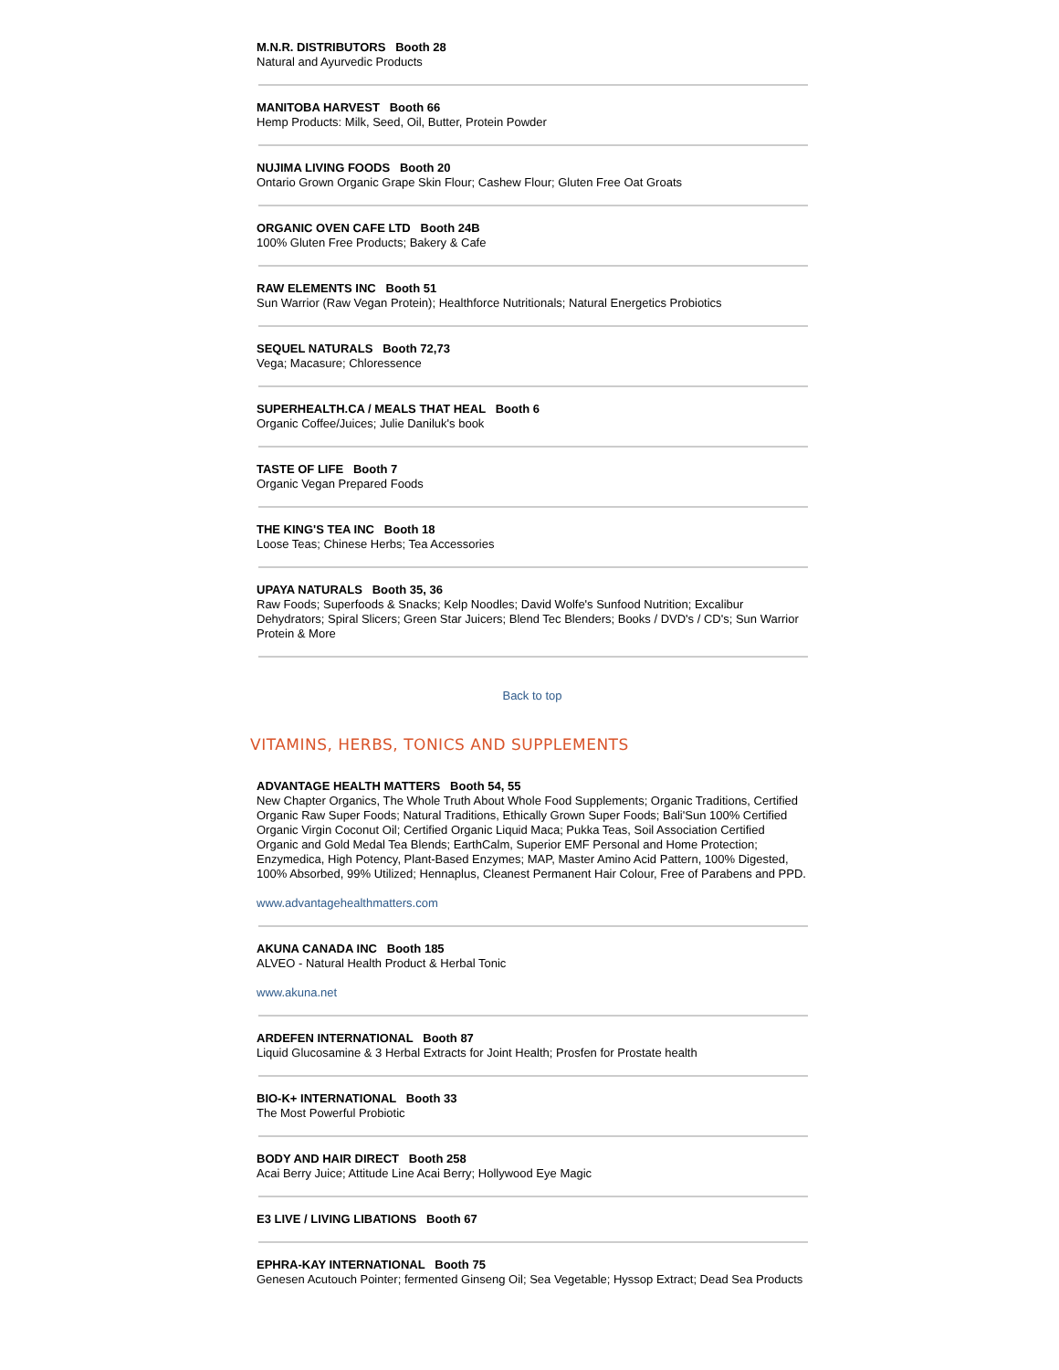M.N.R. DISTRIBUTORS Booth 28
Natural and Ayurvedic Products
MANITOBA HARVEST Booth 66
Hemp Products: Milk, Seed, Oil, Butter, Protein Powder
NUJIMA LIVING FOODS Booth 20
Ontario Grown Organic Grape Skin Flour; Cashew Flour; Gluten Free Oat Groats
ORGANIC OVEN CAFE LTD Booth 24B
100% Gluten Free Products; Bakery & Cafe
RAW ELEMENTS INC Booth 51
Sun Warrior (Raw Vegan Protein); Healthforce Nutritionals; Natural Energetics Probiotics
SEQUEL NATURALS Booth 72,73
Vega; Macasure; Chloressence
SUPERHEALTH.CA / MEALS THAT HEAL Booth 6
Organic Coffee/Juices; Julie Daniluk's book
TASTE OF LIFE Booth 7
Organic Vegan Prepared Foods
THE KING'S TEA INC Booth 18
Loose Teas; Chinese Herbs; Tea Accessories
UPAYA NATURALS Booth 35, 36
Raw Foods; Superfoods & Snacks; Kelp Noodles; David Wolfe's Sunfood Nutrition; Excalibur Dehydrators; Spiral Slicers; Green Star Juicers; Blend Tec Blenders; Books / DVD's / CD's; Sun Warrior Protein & More
Back to top
VITAMINS, HERBS, TONICS AND SUPPLEMENTS
ADVANTAGE HEALTH MATTERS Booth 54, 55
New Chapter Organics, The Whole Truth About Whole Food Supplements; Organic Traditions, Certified Organic Raw Super Foods; Natural Traditions, Ethically Grown Super Foods; Bali'Sun 100% Certified Organic Virgin Coconut Oil; Certified Organic Liquid Maca; Pukka Teas, Soil Association Certified Organic and Gold Medal Tea Blends; EarthCalm, Superior EMF Personal and Home Protection; Enzymedica, High Potency, Plant-Based Enzymes; MAP, Master Amino Acid Pattern, 100% Digested, 100% Absorbed, 99% Utilized; Hennaplus, Cleanest Permanent Hair Colour, Free of Parabens and PPD.
www.advantagehealthmatters.com
AKUNA CANADA INC Booth 185
ALVEO - Natural Health Product & Herbal Tonic
www.akuna.net
ARDEFEN INTERNATIONAL Booth 87
Liquid Glucosamine & 3 Herbal Extracts for Joint Health; Prosfen for Prostate health
BIO-K+ INTERNATIONAL Booth 33
The Most Powerful Probiotic
BODY AND HAIR DIRECT Booth 258
Acai Berry Juice; Attitude Line Acai Berry; Hollywood Eye Magic
E3 LIVE / LIVING LIBATIONS Booth 67
EPHRA-KAY INTERNATIONAL Booth 75
Genesen Acutouch Pointer; fermented Ginseng Oil; Sea Vegetable; Hyssop Extract; Dead Sea Products